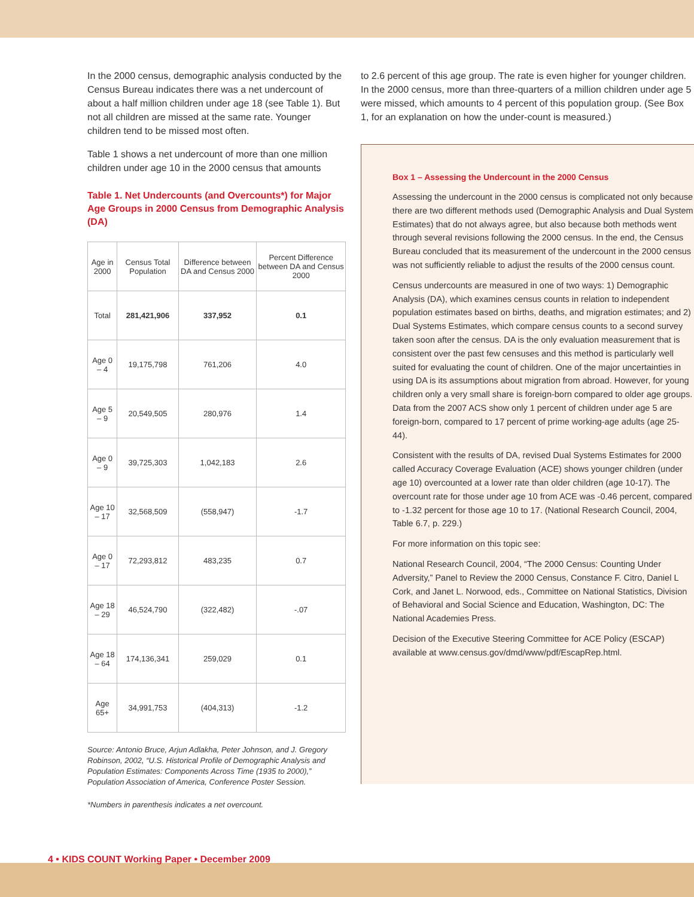In the 2000 census, demographic analysis conducted by the Census Bureau indicates there was a net undercount of about a half million children under age 18 (see Table 1). But not all children are missed at the same rate. Younger children tend to be missed most often.
Table 1 shows a net undercount of more than one million children under age 10 in the 2000 census that amounts
Table 1. Net Undercounts (and Overcounts*) for Major Age Groups in 2000 Census from Demographic Analysis (DA)
| Age in 2000 | Census Total Population | Difference between DA and Census 2000 | Percent Difference between DA and Census 2000 |
| --- | --- | --- | --- |
| Total | 281,421,906 | 337,952 | 0.1 |
| Age 0 – 4 | 19,175,798 | 761,206 | 4.0 |
| Age 5 – 9 | 20,549,505 | 280,976 | 1.4 |
| Age 0 – 9 | 39,725,303 | 1,042,183 | 2.6 |
| Age 10 – 17 | 32,568,509 | (558,947) | -1.7 |
| Age 0 – 17 | 72,293,812 | 483,235 | 0.7 |
| Age 18 – 29 | 46,524,790 | (322,482) | -.07 |
| Age 18 – 64 | 174,136,341 | 259,029 | 0.1 |
| Age 65+ | 34,991,753 | (404,313) | -1.2 |
Source: Antonio Bruce, Arjun Adlakha, Peter Johnson, and J. Gregory Robinson, 2002, “U.S. Historical Profile of Demographic Analysis and Population Estimates: Components Across Time (1935 to 2000),” Population Association of America, Conference Poster Session.
*Numbers in parenthesis indicates a net overcount.
to 2.6 percent of this age group. The rate is even higher for younger children. In the 2000 census, more than three-quarters of a million children under age 5 were missed, which amounts to 4 percent of this population group. (See Box 1, for an explanation on how the under-count is measured.)
Box 1 – Assessing the Undercount in the 2000 Census
Assessing the undercount in the 2000 census is complicated not only because there are two different methods used (Demographic Analysis and Dual System Estimates) that do not always agree, but also because both methods went through several revisions following the 2000 census. In the end, the Census Bureau concluded that its measurement of the undercount in the 2000 census was not sufficiently reliable to adjust the results of the 2000 census count.
Census undercounts are measured in one of two ways: 1) Demographic Analysis (DA), which examines census counts in relation to independent population estimates based on births, deaths, and migration estimates; and 2) Dual Systems Estimates, which compare census counts to a second survey taken soon after the census. DA is the only evaluation measurement that is consistent over the past few censuses and this method is particularly well suited for evaluating the count of children. One of the major uncertainties in using DA is its assumptions about migration from abroad. However, for young children only a very small share is foreign-born compared to older age groups. Data from the 2007 ACS show only 1 percent of children under age 5 are foreign-born, compared to 17 percent of prime working-age adults (age 25-44).
Consistent with the results of DA, revised Dual Systems Estimates for 2000 called Accuracy Coverage Evaluation (ACE) shows younger children (under age 10) overcounted at a lower rate than older children (age 10-17). The overcount rate for those under age 10 from ACE was -0.46 percent, compared to -1.32 percent for those age 10 to 17. (National Research Council, 2004, Table 6.7, p. 229.)
For more information on this topic see:
National Research Council, 2004, “The 2000 Census: Counting Under Adversity,” Panel to Review the 2000 Census, Constance F. Citro, Daniel L Cork, and Janet L. Norwood, eds., Committee on National Statistics, Division of Behavioral and Social Science and Education, Washington, DC: The National Academies Press.
Decision of the Executive Steering Committee for ACE Policy (ESCAP) available at www.census.gov/dmd/www/pdf/EscapRep.html.
4 • KIDS COUNT Working Paper • December 2009